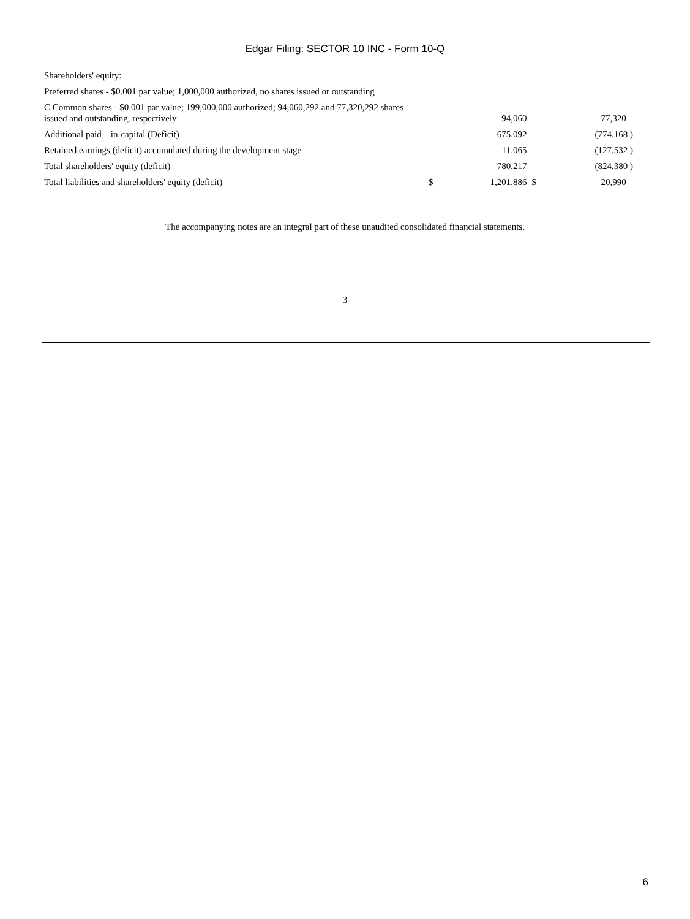Edgar Filing: SECTOR 10 INC - Form 10-Q
| Shareholders' equity: | | | | |
| Preferred shares - $0.001 par value; 1,000,000 authorized, no shares issued or outstanding | | | | |
| C Common shares - $0.001 par value; 199,000,000 authorized; 94,060,292 and 77,320,292 shares issued and outstanding, respectively | | 94,060 | | 77,320 |
| Additional paid in-capital (Deficit) | | 675,092 | | (774,168 ) |
| Retained earnings (deficit) accumulated during the development stage | | 11,065 | | (127,532 ) |
| Total shareholders' equity (deficit) | | 780,217 | | (824,380 ) |
| Total liabilities and shareholders' equity (deficit) | $ | 1,201,886 | $ | 20,990 |
The accompanying notes are an integral part of these unaudited consolidated financial statements.
3
6